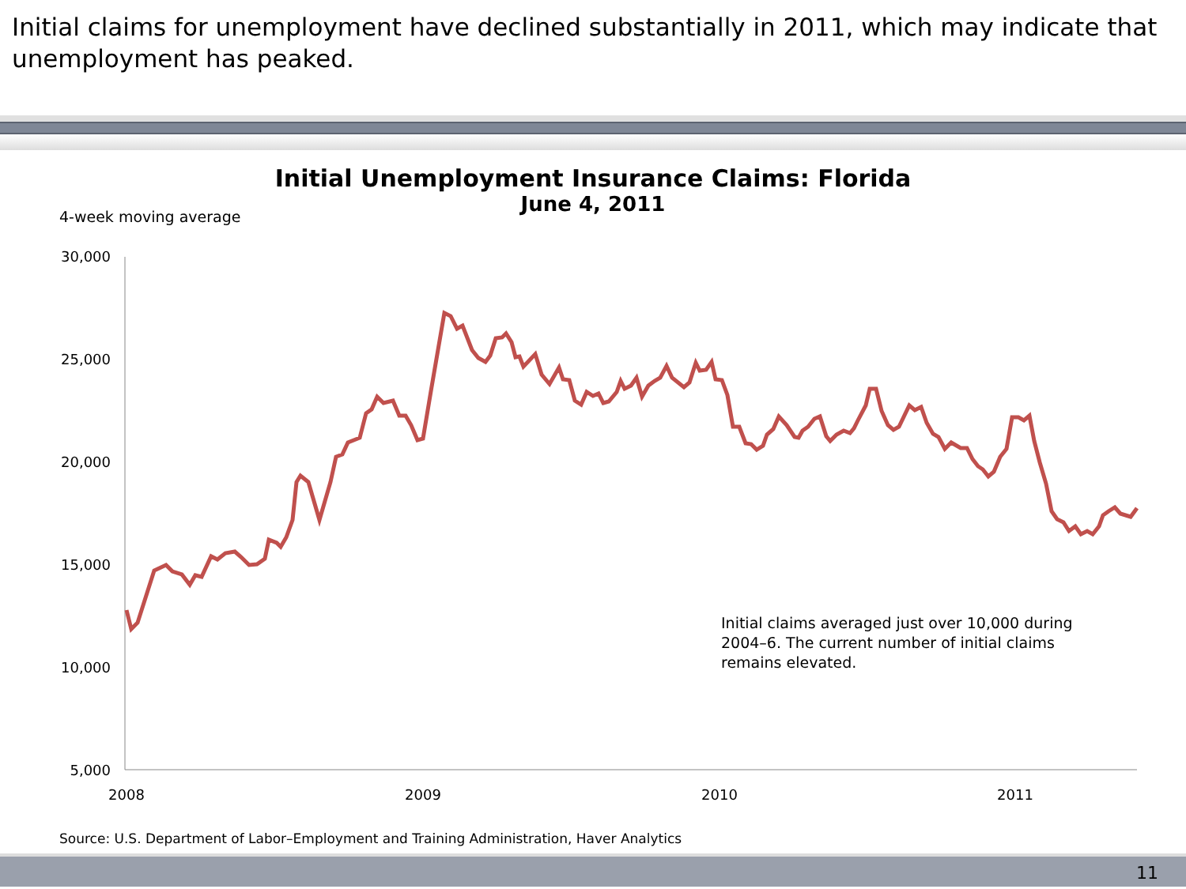Initial claims for unemployment have declined substantially in 2011, which may indicate that unemployment has peaked.
Initial Unemployment Insurance Claims: Florida
June 4, 2011
4-week moving average
30,000
25,000
20,000
15,000
10,000
5,000
2008
2009
2010
2011
Initial claims averaged just over 10,000 during 2004–6. The current number of initial claims remains elevated.
Source: U.S. Department of Labor–Employment and Training Administration, Haver Analytics
11